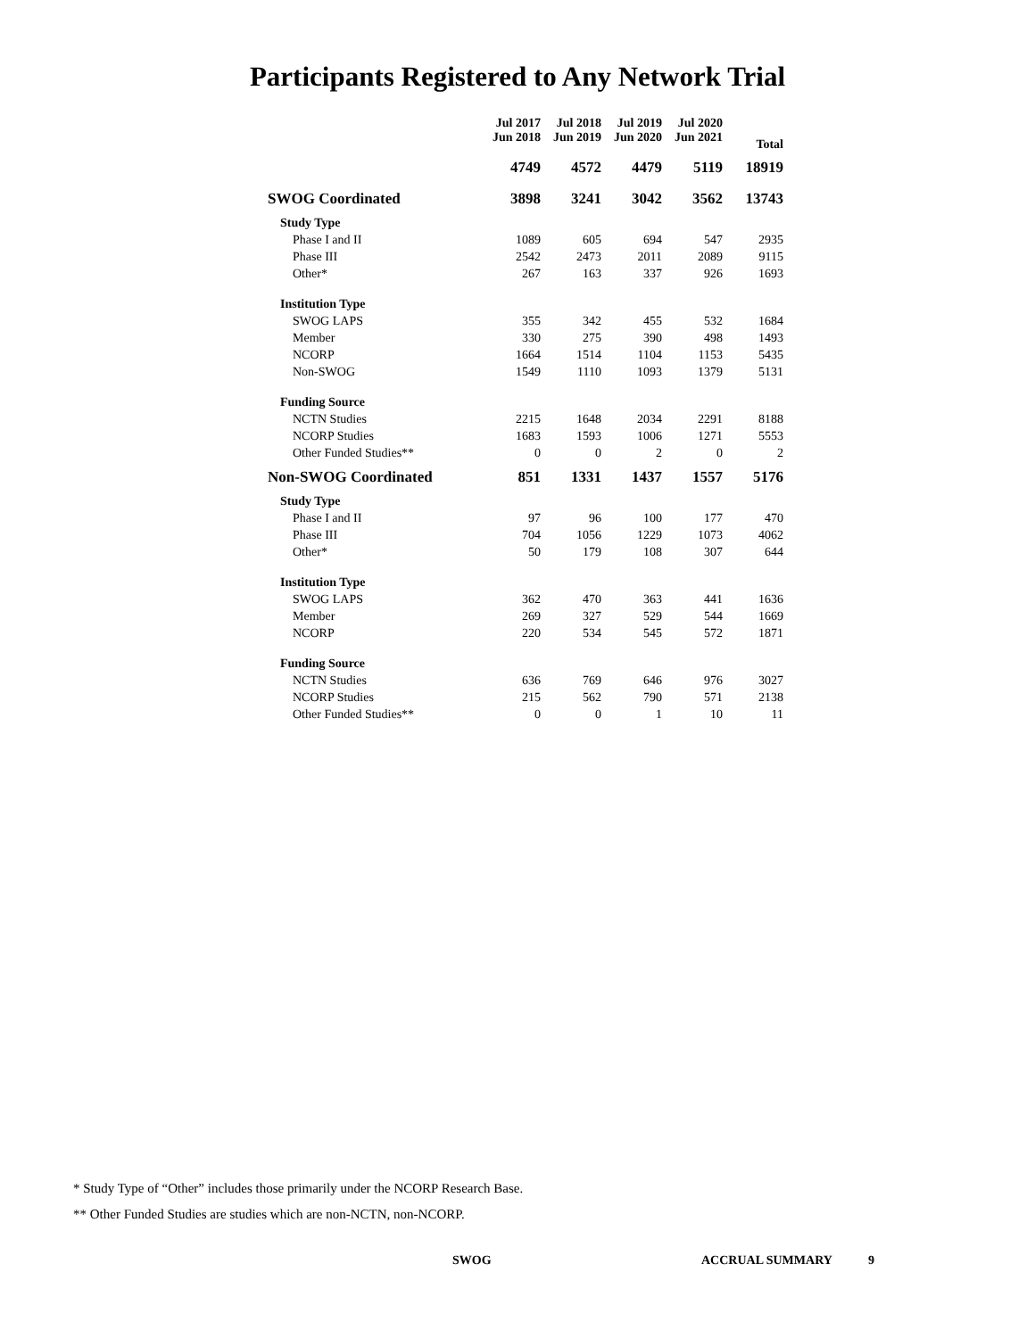Participants Registered to Any Network Trial
| | Jul 2017 Jun 2018 | Jul 2018 Jun 2019 | Jul 2019 Jun 2020 | Jul 2020 Jun 2021 | Total |
| --- | --- | --- | --- | --- | --- |
| | 4749 | 4572 | 4479 | 5119 | 18919 |
| SWOG Coordinated | 3898 | 3241 | 3042 | 3562 | 13743 |
| Study Type | | | | | |
| Phase I and II | 1089 | 605 | 694 | 547 | 2935 |
| Phase III | 2542 | 2473 | 2011 | 2089 | 9115 |
| Other* | 267 | 163 | 337 | 926 | 1693 |
| Institution Type | | | | | |
| SWOG LAPS | 355 | 342 | 455 | 532 | 1684 |
| Member | 330 | 275 | 390 | 498 | 1493 |
| NCORP | 1664 | 1514 | 1104 | 1153 | 5435 |
| Non-SWOG | 1549 | 1110 | 1093 | 1379 | 5131 |
| Funding Source | | | | | |
| NCTN Studies | 2215 | 1648 | 2034 | 2291 | 8188 |
| NCORP Studies | 1683 | 1593 | 1006 | 1271 | 5553 |
| Other Funded Studies** | 0 | 0 | 2 | 0 | 2 |
| Non-SWOG Coordinated | 851 | 1331 | 1437 | 1557 | 5176 |
| Study Type | | | | | |
| Phase I and II | 97 | 96 | 100 | 177 | 470 |
| Phase III | 704 | 1056 | 1229 | 1073 | 4062 |
| Other* | 50 | 179 | 108 | 307 | 644 |
| Institution Type | | | | | |
| SWOG LAPS | 362 | 470 | 363 | 441 | 1636 |
| Member | 269 | 327 | 529 | 544 | 1669 |
| NCORP | 220 | 534 | 545 | 572 | 1871 |
| Funding Source | | | | | |
| NCTN Studies | 636 | 769 | 646 | 976 | 3027 |
| NCORP Studies | 215 | 562 | 790 | 571 | 2138 |
| Other Funded Studies** | 0 | 0 | 1 | 10 | 11 |
* Study Type of “Other” includes those primarily under the NCORP Research Base.
** Other Funded Studies are studies which are non-NCTN, non-NCORP.
SWOG ACCRUAL SUMMARY 9